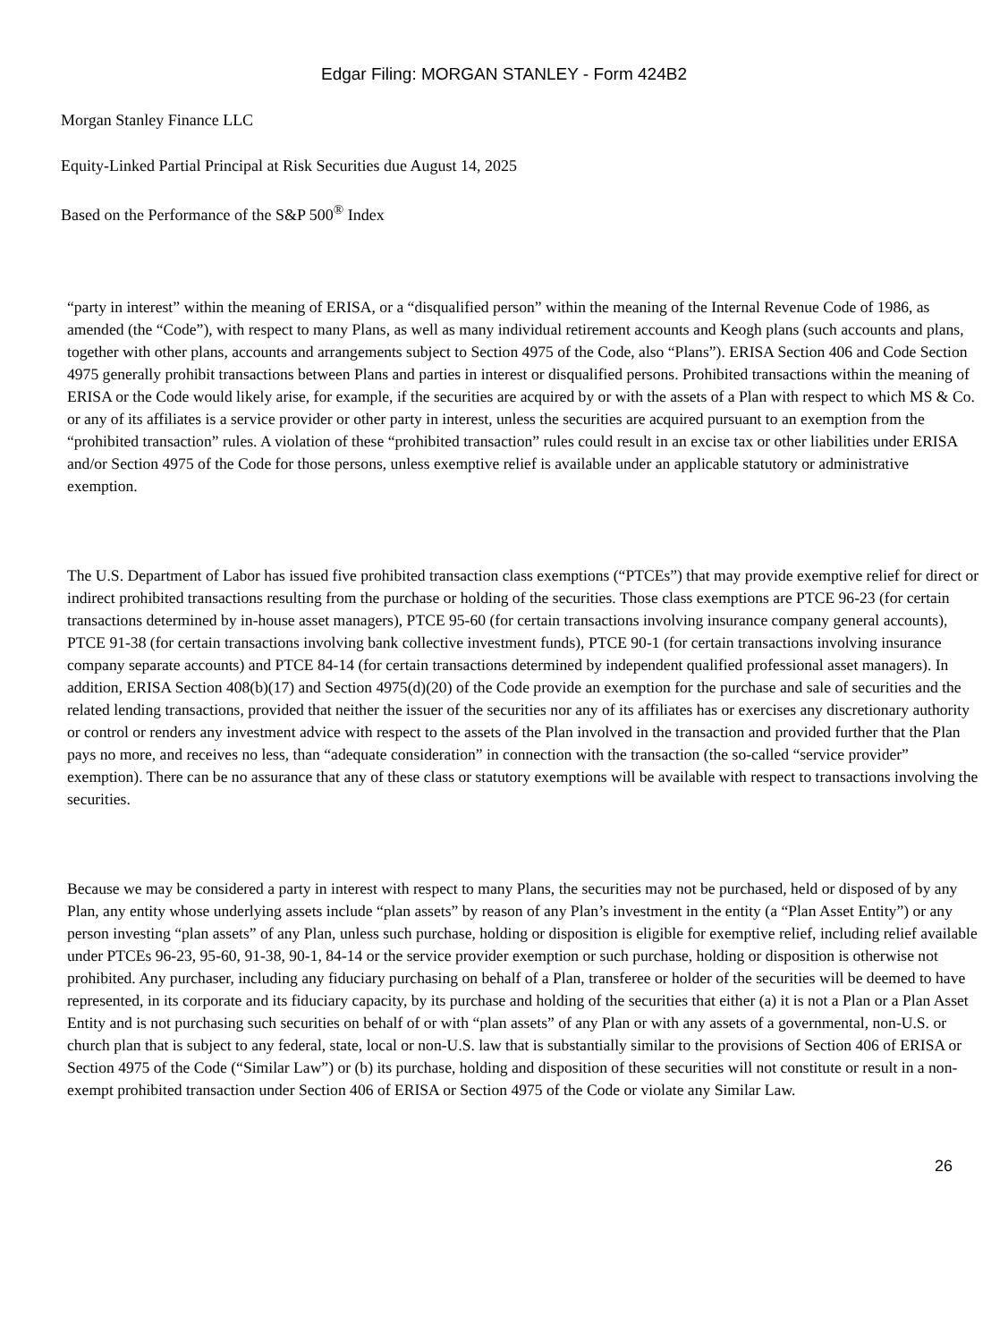Edgar Filing: MORGAN STANLEY - Form 424B2
Morgan Stanley Finance LLC
Equity-Linked Partial Principal at Risk Securities due August 14, 2025
Based on the Performance of the S&P 500<sup>®</sup> Index
“party in interest” within the meaning of ERISA, or a “disqualified person” within the meaning of the Internal Revenue Code of 1986, as amended (the “Code”), with respect to many Plans, as well as many individual retirement accounts and Keogh plans (such accounts and plans, together with other plans, accounts and arrangements subject to Section 4975 of the Code, also “Plans”). ERISA Section 406 and Code Section 4975 generally prohibit transactions between Plans and parties in interest or disqualified persons. Prohibited transactions within the meaning of ERISA or the Code would likely arise, for example, if the securities are acquired by or with the assets of a Plan with respect to which MS & Co. or any of its affiliates is a service provider or other party in interest, unless the securities are acquired pursuant to an exemption from the “prohibited transaction” rules. A violation of these “prohibited transaction” rules could result in an excise tax or other liabilities under ERISA and/or Section 4975 of the Code for those persons, unless exemptive relief is available under an applicable statutory or administrative exemption.
The U.S. Department of Labor has issued five prohibited transaction class exemptions (“PTCEs”) that may provide exemptive relief for direct or indirect prohibited transactions resulting from the purchase or holding of the securities. Those class exemptions are PTCE 96-23 (for certain transactions determined by in-house asset managers), PTCE 95-60 (for certain transactions involving insurance company general accounts), PTCE 91-38 (for certain transactions involving bank collective investment funds), PTCE 90-1 (for certain transactions involving insurance company separate accounts) and PTCE 84-14 (for certain transactions determined by independent qualified professional asset managers). In addition, ERISA Section 408(b)(17) and Section 4975(d)(20) of the Code provide an exemption for the purchase and sale of securities and the related lending transactions, provided that neither the issuer of the securities nor any of its affiliates has or exercises any discretionary authority or control or renders any investment advice with respect to the assets of the Plan involved in the transaction and provided further that the Plan pays no more, and receives no less, than “adequate consideration” in connection with the transaction (the so-called “service provider” exemption). There can be no assurance that any of these class or statutory exemptions will be available with respect to transactions involving the securities.
Because we may be considered a party in interest with respect to many Plans, the securities may not be purchased, held or disposed of by any Plan, any entity whose underlying assets include “plan assets” by reason of any Plan’s investment in the entity (a “Plan Asset Entity”) or any person investing “plan assets” of any Plan, unless such purchase, holding or disposition is eligible for exemptive relief, including relief available under PTCEs 96-23, 95-60, 91-38, 90-1, 84-14 or the service provider exemption or such purchase, holding or disposition is otherwise not prohibited. Any purchaser, including any fiduciary purchasing on behalf of a Plan, transferee or holder of the securities will be deemed to have represented, in its corporate and its fiduciary capacity, by its purchase and holding of the securities that either (a) it is not a Plan or a Plan Asset Entity and is not purchasing such securities on behalf of or with “plan assets” of any Plan or with any assets of a governmental, non-U.S. or church plan that is subject to any federal, state, local or non-U.S. law that is substantially similar to the provisions of Section 406 of ERISA or Section 4975 of the Code (“Similar Law”) or (b) its purchase, holding and disposition of these securities will not constitute or result in a non-exempt prohibited transaction under Section 406 of ERISA or Section 4975 of the Code or violate any Similar Law.
26